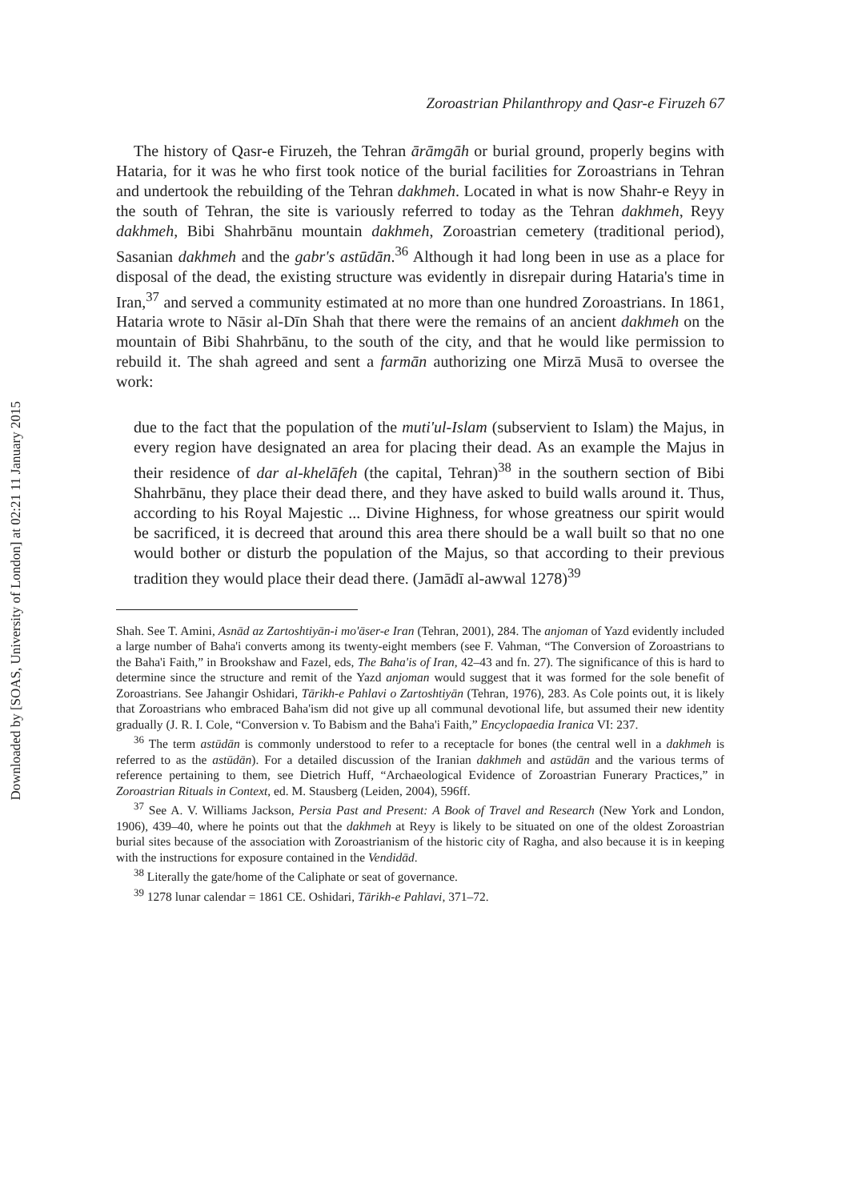Downloaded by [SOAS, University of London] at 02:21 11 January 2015
Zoroastrian Philanthropy and Qasr-e Firuzeh 67
The history of Qasr-e Firuzeh, the Tehran ārāmgāh or burial ground, properly begins with Hataria, for it was he who first took notice of the burial facilities for Zoroastrians in Tehran and undertook the rebuilding of the Tehran dakhmeh. Located in what is now Shahr-e Reyy in the south of Tehran, the site is variously referred to today as the Tehran dakhmeh, Reyy dakhmeh, Bibi Shahrbānu mountain dakhmeh, Zoroastrian cemetery (traditional period), Sasanian dakhmeh and the gabr's astūdān.<sup>36</sup> Although it had long been in use as a place for disposal of the dead, the existing structure was evidently in disrepair during Hataria's time in Iran,<sup>37</sup> and served a community estimated at no more than one hundred Zoroastrians. In 1861, Hataria wrote to Nāsir al-Dīn Shah that there were the remains of an ancient dakhmeh on the mountain of Bibi Shahrbānu, to the south of the city, and that he would like permission to rebuild it. The shah agreed and sent a farmān authorizing one Mirzā Musā to oversee the work:
due to the fact that the population of the muti'ul-Islam (subservient to Islam) the Majus, in every region have designated an area for placing their dead. As an example the Majus in their residence of dar al-khelāfeh (the capital, Tehran)<sup>38</sup> in the southern section of Bibi Shahrbānu, they place their dead there, and they have asked to build walls around it. Thus, according to his Royal Majestic ... Divine Highness, for whose greatness our spirit would be sacrificed, it is decreed that around this area there should be a wall built so that no one would bother or disturb the population of the Majus, so that according to their previous tradition they would place their dead there. (Jamādī al-awwal 1278)<sup>39</sup>
Shah. See T. Amini, Asnād az Zartoshtiyān-i mo'āser-e Iran (Tehran, 2001), 284. The anjoman of Yazd evidently included a large number of Baha'i converts among its twenty-eight members (see F. Vahman, “The Conversion of Zoroastrians to the Baha'i Faith,” in Brookshaw and Fazel, eds, The Baha'is of Iran, 42–43 and fn. 27). The significance of this is hard to determine since the structure and remit of the Yazd anjoman would suggest that it was formed for the sole benefit of Zoroastrians. See Jahangir Oshidari, Tārikh-e Pahlavi o Zartoshtiyān (Tehran, 1976), 283. As Cole points out, it is likely that Zoroastrians who embraced Baha'ism did not give up all communal devotional life, but assumed their new identity gradually (J. R. I. Cole, “Conversion v. To Babism and the Baha'i Faith,” Encyclopaedia Iranica VI: 237.
<sup>36</sup> The term astūdān is commonly understood to refer to a receptacle for bones (the central well in a dakhmeh is referred to as the astūdān). For a detailed discussion of the Iranian dakhmeh and astūdān and the various terms of reference pertaining to them, see Dietrich Huff, “Archaeological Evidence of Zoroastrian Funerary Practices,” in Zoroastrian Rituals in Context, ed. M. Stausberg (Leiden, 2004), 596ff.
<sup>37</sup> See A. V. Williams Jackson, Persia Past and Present: A Book of Travel and Research (New York and London, 1906), 439–40, where he points out that the dakhmeh at Reyy is likely to be situated on one of the oldest Zoroastrian burial sites because of the association with Zoroastrianism of the historic city of Ragha, and also because it is in keeping with the instructions for exposure contained in the Vendidād.
<sup>38</sup> Literally the gate/home of the Caliphate or seat of governance.
<sup>39</sup> 1278 lunar calendar = 1861 CE. Oshidari, Tārikh-e Pahlavi, 371–72.